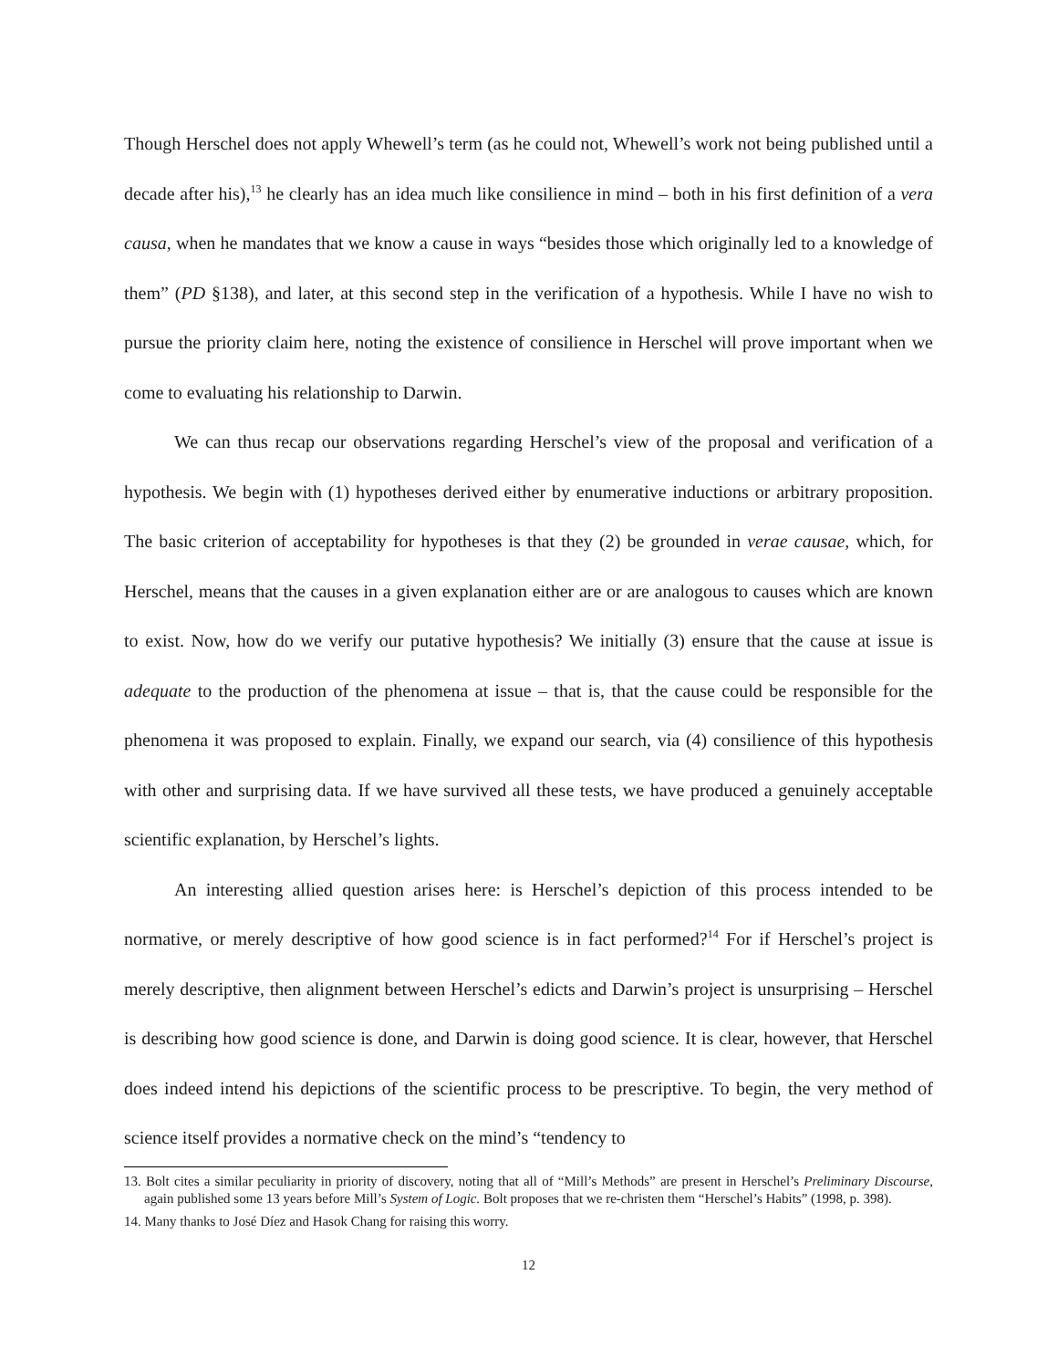Though Herschel does not apply Whewell’s term (as he could not, Whewell’s work not being published until a decade after his),<sup>13</sup> he clearly has an idea much like consilience in mind – both in his first definition of a vera causa, when he mandates that we know a cause in ways “besides those which originally led to a knowledge of them” (PD §138), and later, at this second step in the verification of a hypothesis. While I have no wish to pursue the priority claim here, noting the existence of consilience in Herschel will prove important when we come to evaluating his relationship to Darwin.
We can thus recap our observations regarding Herschel’s view of the proposal and verification of a hypothesis. We begin with (1) hypotheses derived either by enumerative inductions or arbitrary proposition. The basic criterion of acceptability for hypotheses is that they (2) be grounded in verae causae, which, for Herschel, means that the causes in a given explanation either are or are analogous to causes which are known to exist. Now, how do we verify our putative hypothesis? We initially (3) ensure that the cause at issue is adequate to the production of the phenomena at issue – that is, that the cause could be responsible for the phenomena it was proposed to explain. Finally, we expand our search, via (4) consilience of this hypothesis with other and surprising data. If we have survived all these tests, we have produced a genuinely acceptable scientific explanation, by Herschel’s lights.
An interesting allied question arises here: is Herschel’s depiction of this process intended to be normative, or merely descriptive of how good science is in fact performed?<sup>14</sup> For if Herschel’s project is merely descriptive, then alignment between Herschel’s edicts and Darwin’s project is unsurprising – Herschel is describing how good science is done, and Darwin is doing good science. It is clear, however, that Herschel does indeed intend his depictions of the scientific process to be prescriptive. To begin, the very method of science itself provides a normative check on the mind’s “tendency to
13. Bolt cites a similar peculiarity in priority of discovery, noting that all of “Mill’s Methods” are present in Herschel’s Preliminary Discourse, again published some 13 years before Mill’s System of Logic. Bolt proposes that we re-christen them “Herschel’s Habits” (1998, p. 398).
14. Many thanks to José Díez and Hasok Chang for raising this worry.
12